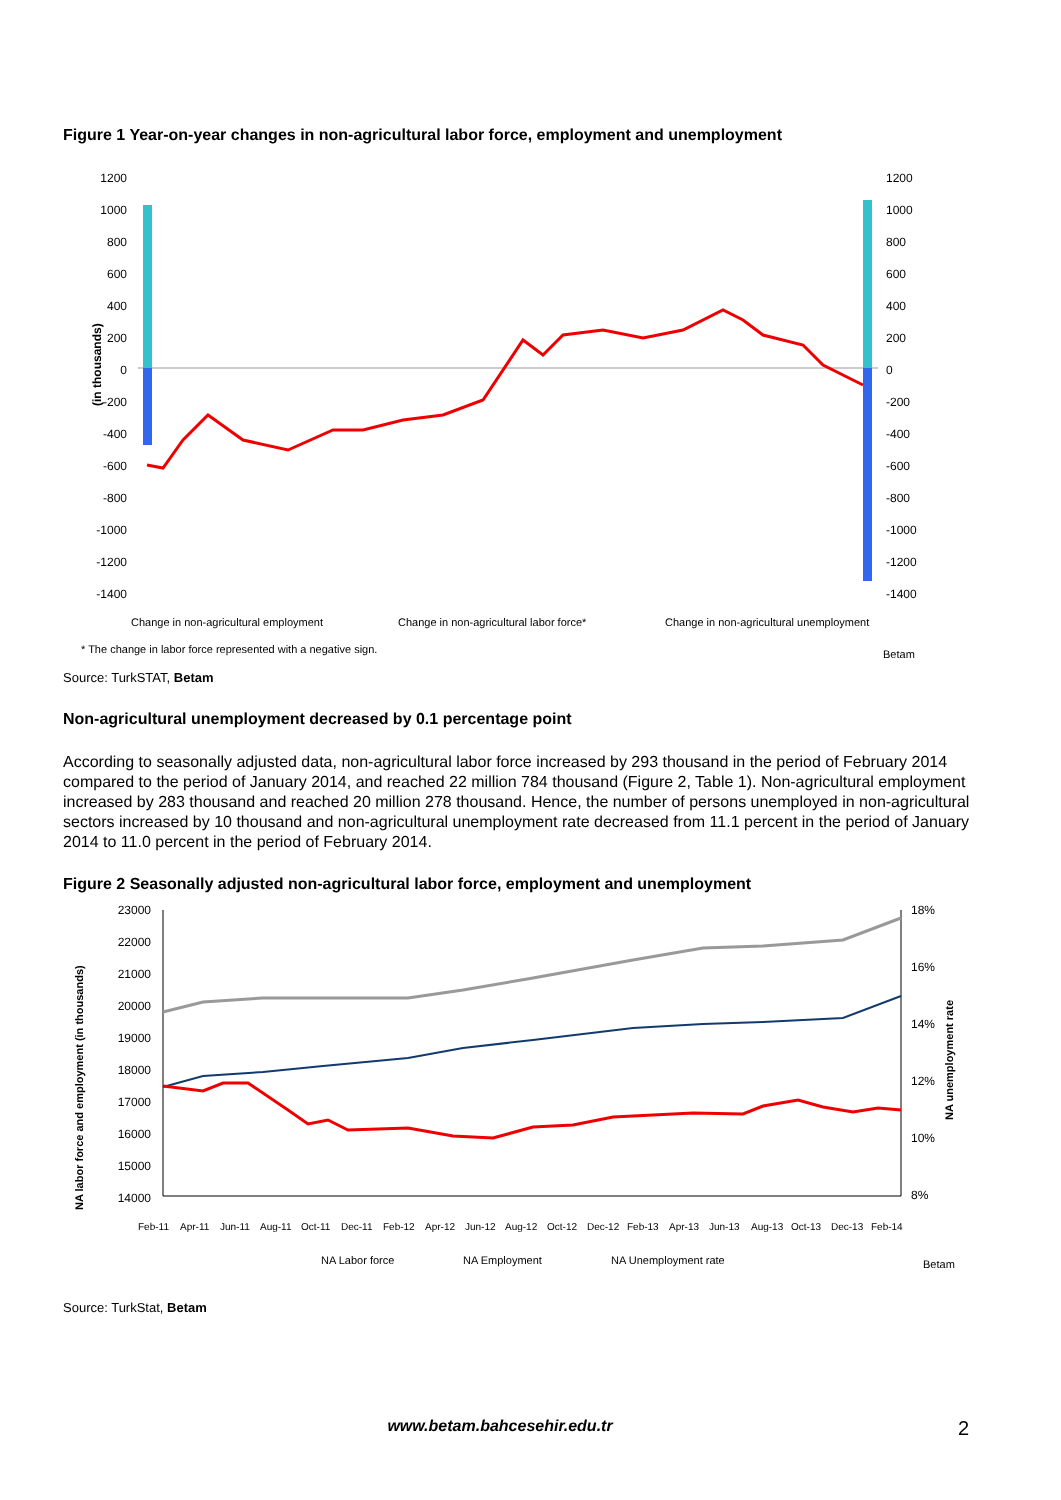Figure 1 Year-on-year changes in non-agricultural labor force, employment and unemployment
(in thousands)
1200
1000
800
600
400
200
0
-200
-400
-600
-800
-1000
-1200
-1400
1200
1000
800
600
400
200
0
-200
-400
-600
-800
-1000
-1200
-1400
Change in non-agricultural employment
Change in non-agricultural labor force*
Change in non-agricultural unemployment
* The change in labor force represented with a negative sign.
Betam
Source: TurkSTAT, Betam
Non-agricultural unemployment decreased by 0.1 percentage point
According to seasonally adjusted data, non-agricultural labor force increased by 293 thousand in the period of February 2014 compared to the period of January 2014, and reached 22 million 784 thousand (Figure 2, Table 1). Non-agricultural employment increased by 283 thousand and reached 20 million 278 thousand. Hence, the number of persons unemployed in non-agricultural sectors increased by 10 thousand and non-agricultural unemployment rate decreased from 11.1 percent in the period of January 2014 to 11.0 percent in the period of February 2014.
Figure 2 Seasonally adjusted non-agricultural labor force, employment and unemployment
NA labor force and employment (in thousands)
23000
22000
21000
20000
19000
18000
17000
16000
15000
14000
18%
16%
14%
12%
10%
8%
NA unemployment rate
Feb-11
Apr-11
Jun-11
Aug-11
Oct-11
Dec-11
Feb-12
Apr-12
Jun-12
Aug-12
Oct-12
Dec-12
Feb-13
Apr-13
Jun-13
Aug-13
Oct-13
Dec-13
Feb-14
NA Labor force
NA Employment
NA Unemployment rate
Betam
Source: TurkStat, Betam
www.betam.bahcesehir.edu.tr 2